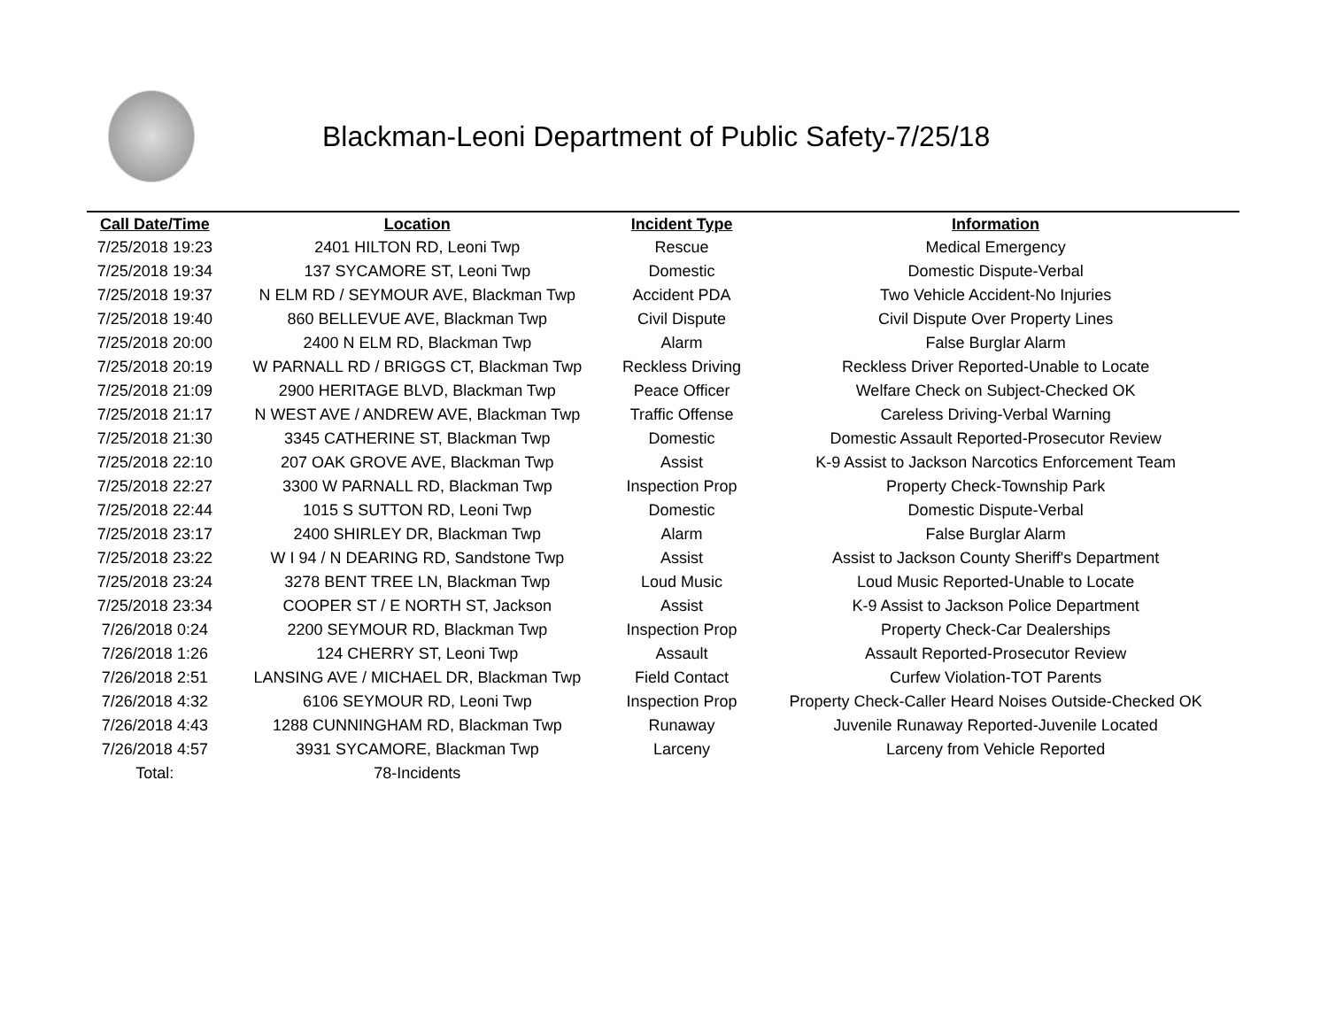Blackman-Leoni Department of Public Safety-7/25/18
| Call Date/Time | Location | Incident Type | Information |
| --- | --- | --- | --- |
| 7/25/2018 19:23 | 2401 HILTON RD, Leoni Twp | Rescue | Medical Emergency |
| 7/25/2018 19:34 | 137 SYCAMORE ST, Leoni Twp | Domestic | Domestic Dispute-Verbal |
| 7/25/2018 19:37 | N ELM RD / SEYMOUR AVE, Blackman Twp | Accident PDA | Two Vehicle Accident-No Injuries |
| 7/25/2018 19:40 | 860 BELLEVUE AVE, Blackman Twp | Civil Dispute | Civil Dispute Over Property Lines |
| 7/25/2018 20:00 | 2400 N ELM RD, Blackman Twp | Alarm | False Burglar Alarm |
| 7/25/2018 20:19 | W PARNALL RD / BRIGGS CT, Blackman Twp | Reckless Driving | Reckless Driver Reported-Unable to Locate |
| 7/25/2018 21:09 | 2900 HERITAGE BLVD, Blackman Twp | Peace Officer | Welfare Check on Subject-Checked OK |
| 7/25/2018 21:17 | N WEST AVE / ANDREW AVE, Blackman Twp | Traffic Offense | Careless Driving-Verbal Warning |
| 7/25/2018 21:30 | 3345 CATHERINE ST, Blackman Twp | Domestic | Domestic Assault Reported-Prosecutor Review |
| 7/25/2018 22:10 | 207 OAK GROVE AVE, Blackman Twp | Assist | K-9 Assist to Jackson Narcotics Enforcement Team |
| 7/25/2018 22:27 | 3300 W PARNALL RD, Blackman Twp | Inspection Prop | Property Check-Township Park |
| 7/25/2018 22:44 | 1015 S SUTTON RD, Leoni Twp | Domestic | Domestic Dispute-Verbal |
| 7/25/2018 23:17 | 2400 SHIRLEY DR, Blackman Twp | Alarm | False Burglar Alarm |
| 7/25/2018 23:22 | W I 94 / N DEARING RD, Sandstone Twp | Assist | Assist to Jackson County Sheriff's Department |
| 7/25/2018 23:24 | 3278 BENT TREE LN, Blackman Twp | Loud Music | Loud Music Reported-Unable to Locate |
| 7/25/2018 23:34 | COOPER ST / E NORTH ST, Jackson | Assist | K-9 Assist to Jackson Police Department |
| 7/26/2018 0:24 | 2200 SEYMOUR RD, Blackman Twp | Inspection Prop | Property Check-Car Dealerships |
| 7/26/2018 1:26 | 124 CHERRY ST, Leoni Twp | Assault | Assault Reported-Prosecutor Review |
| 7/26/2018 2:51 | LANSING AVE / MICHAEL DR, Blackman Twp | Field Contact | Curfew Violation-TOT Parents |
| 7/26/2018 4:32 | 6106 SEYMOUR RD, Leoni Twp | Inspection Prop | Property Check-Caller Heard Noises Outside-Checked OK |
| 7/26/2018 4:43 | 1288 CUNNINGHAM RD, Blackman Twp | Runaway | Juvenile Runaway Reported-Juvenile Located |
| 7/26/2018 4:57 | 3931 SYCAMORE, Blackman Twp | Larceny | Larceny from Vehicle Reported |
| Total: | 78-Incidents | | |